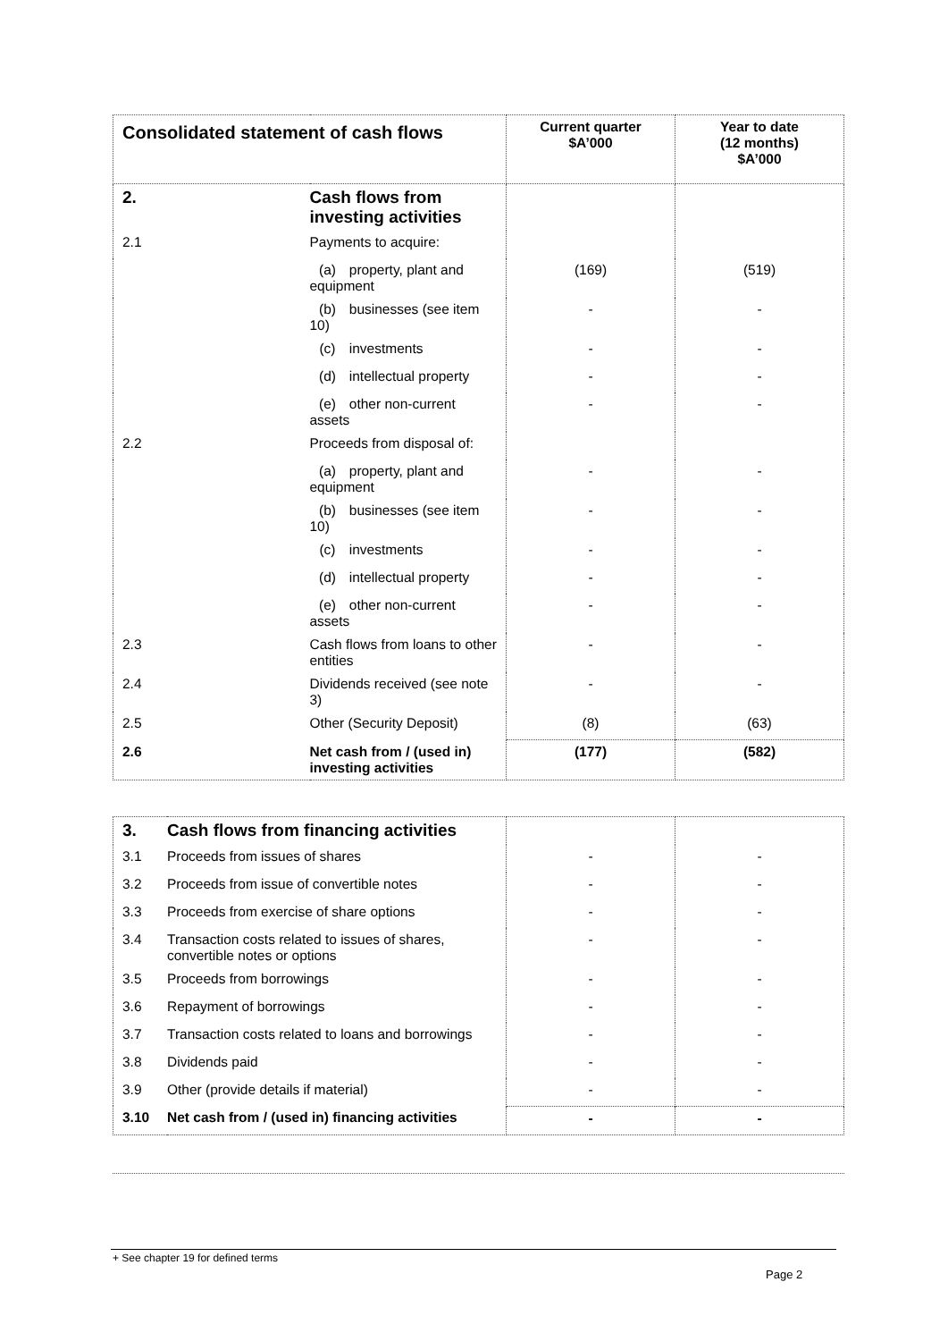| Consolidated statement of cash flows | | Current quarter $A’000 | Year to date (12 months) $A’000 |
| --- | --- | --- | --- |
| 2. | Cash flows from investing activities | | |
| 2.1 | Payments to acquire: | | |
| | (a) property, plant and equipment | (169) | (519) |
| | (b) businesses (see item 10) | - | - |
| | (c) investments | - | - |
| | (d) intellectual property | - | - |
| | (e) other non-current assets | - | - |
| 2.2 | Proceeds from disposal of: | | |
| | (a) property, plant and equipment | - | - |
| | (b) businesses (see item 10) | - | - |
| | (c) investments | - | - |
| | (d) intellectual property | - | - |
| | (e) other non-current assets | - | - |
| 2.3 | Cash flows from loans to other entities | - | - |
| 2.4 | Dividends received (see note 3) | - | - |
| 2.5 | Other (Security Deposit) | (8) | (63) |
| 2.6 | Net cash from / (used in) investing activities | (177) | (582) |
| 3. | Cash flows from financing activities | | |
| 3.1 | Proceeds from issues of shares | - | - |
| 3.2 | Proceeds from issue of convertible notes | - | - |
| 3.3 | Proceeds from exercise of share options | - | - |
| 3.4 | Transaction costs related to issues of shares, convertible notes or options | - | - |
| 3.5 | Proceeds from borrowings | - | - |
| 3.6 | Repayment of borrowings | - | - |
| 3.7 | Transaction costs related to loans and borrowings | - | - |
| 3.8 | Dividends paid | - | - |
| 3.9 | Other (provide details if material) | - | - |
| 3.10 | Net cash from / (used in) financing activities | - | - |
+ See chapter 19 for defined terms
Page 2